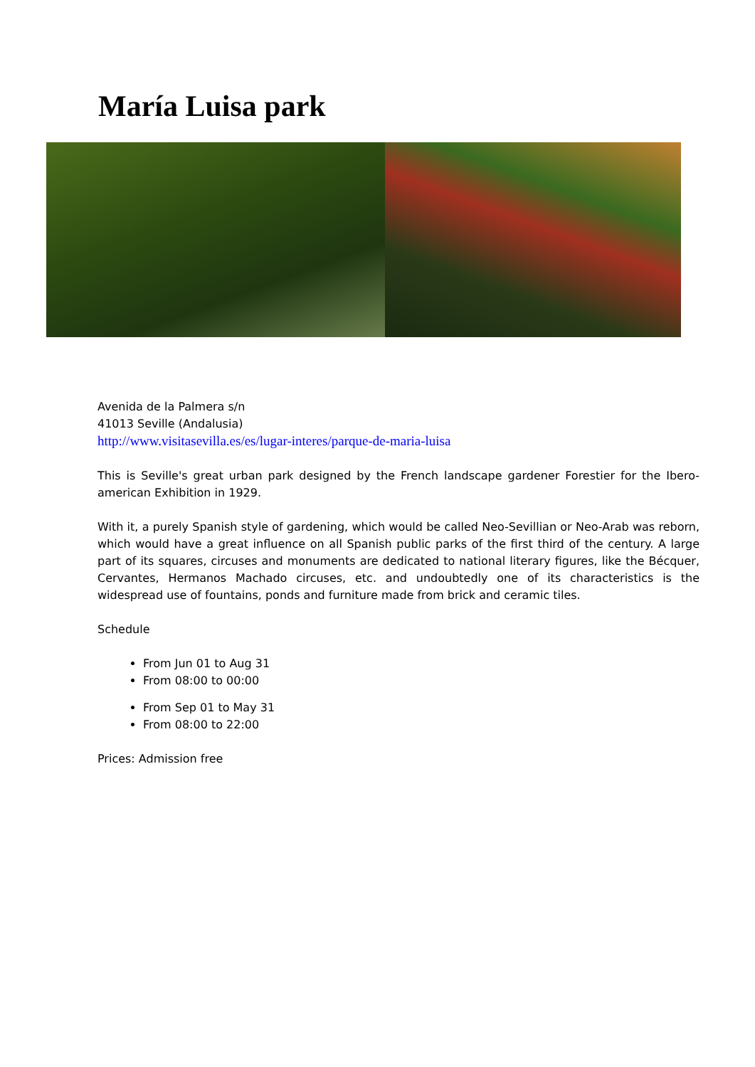María Luisa park
Avenida de la Palmera s/n
41013 Seville (Andalusia)
http://www.visitasevilla.es/es/lugar-interes/parque-de-maria-luisa
This is Seville's great urban park designed by the French landscape gardener Forestier for the Ibero-american Exhibition in 1929.
With it, a purely Spanish style of gardening, which would be called Neo-Sevillian or Neo-Arab was reborn, which would have a great influence on all Spanish public parks of the first third of the century. A large part of its squares, circuses and monuments are dedicated to national literary figures, like the Bécquer, Cervantes, Hermanos Machado circuses, etc. and undoubtedly one of its characteristics is the widespread use of fountains, ponds and furniture made from brick and ceramic tiles.
Schedule
From Jun 01 to Aug 31
From 08:00 to 00:00
From Sep 01 to May 31
From 08:00 to 22:00
Prices: Admission free